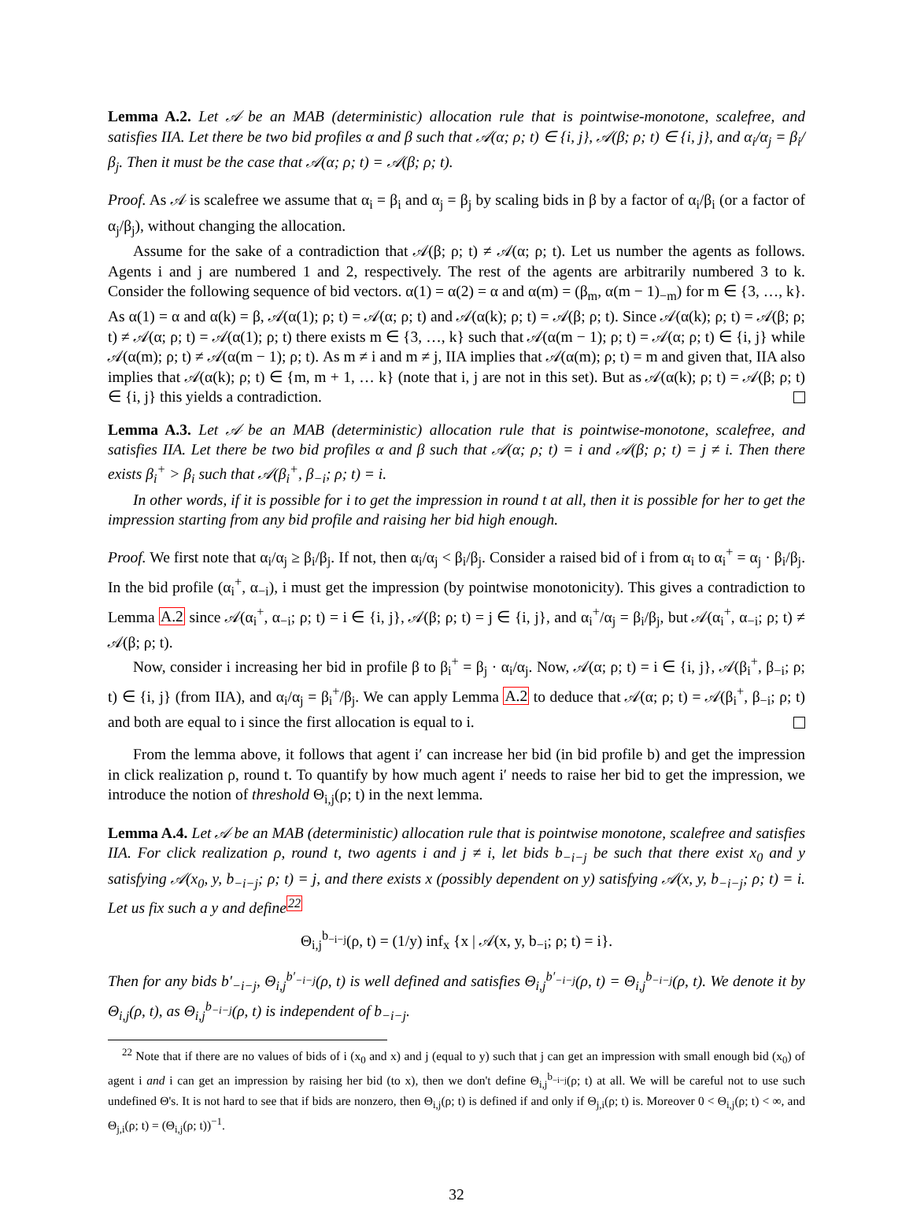Lemma A.2. Let 𝒜 be an MAB (deterministic) allocation rule that is pointwise-monotone, scalefree, and satisfies IIA. Let there be two bid profiles α and β such that 𝒜(α; ρ; t) ∈ {i, j}, 𝒜(β; ρ; t) ∈ {i, j}, and α<sub>i</sub>/α<sub>j</sub> = β<sub>i</sub>/β<sub>j</sub>. Then it must be the case that 𝒜(α; ρ; t) = 𝒜(β; ρ; t).
Proof. As 𝒜 is scalefree we assume that α<sub>i</sub> = β<sub>i</sub> and α<sub>j</sub> = β<sub>j</sub> by scaling bids in β by a factor of α<sub>i</sub>/β<sub>i</sub> (or a factor of α<sub>j</sub>/β<sub>j</sub>), without changing the allocation.
Assume for the sake of a contradiction that 𝒜(β; ρ; t) ≠ 𝒜(α; ρ; t). Let us number the agents as follows. Agents i and j are numbered 1 and 2, respectively. The rest of the agents are arbitrarily numbered 3 to k. Consider the following sequence of bid vectors. α(1) = α(2) = α and α(m) = (β<sub>m</sub>, α(m − 1)<sub>−m</sub>) for m ∈ {3, …, k}. As α(1) = α and α(k) = β, 𝒜(α(1); ρ; t) = 𝒜(α; ρ; t) and 𝒜(α(k); ρ; t) = 𝒜(β; ρ; t). Since 𝒜(α(k); ρ; t) = 𝒜(β; ρ; t) ≠ 𝒜(α; ρ; t) = 𝒜(α(1); ρ; t) there exists m ∈ {3, …, k} such that 𝒜(α(m − 1); ρ; t) = 𝒜(α; ρ; t) ∈ {i, j} while 𝒜(α(m); ρ; t) ≠ 𝒜(α(m − 1); ρ; t). As m ≠ i and m ≠ j, IIA implies that 𝒜(α(m); ρ; t) = m and given that, IIA also implies that 𝒜(α(k); ρ; t) ∈ {m, m + 1, … k} (note that i, j are not in this set). But as 𝒜(α(k); ρ; t) = 𝒜(β; ρ; t) ∈ {i, j} this yields a contradiction.
Lemma A.3. Let 𝒜 be an MAB (deterministic) allocation rule that is pointwise-monotone, scalefree, and satisfies IIA. Let there be two bid profiles α and β such that 𝒜(α; ρ; t) = i and 𝒜(β; ρ; t) = j ≠ i. Then there exists β<sub>i</sub><sup>+</sup> > β<sub>i</sub> such that 𝒜(β<sub>i</sub><sup>+</sup>, β<sub>−i</sub>; ρ; t) = i.
In other words, if it is possible for i to get the impression in round t at all, then it is possible for her to get the impression starting from any bid profile and raising her bid high enough.
Proof. We first note that α<sub>i</sub>/α<sub>j</sub> ≥ β<sub>i</sub>/β<sub>j</sub>. If not, then α<sub>i</sub>/α<sub>j</sub> < β<sub>i</sub>/β<sub>j</sub>. Consider a raised bid of i from α<sub>i</sub> to α<sub>i</sub><sup>+</sup> = α<sub>j</sub> · β<sub>i</sub>/β<sub>j</sub>. In the bid profile (α<sub>i</sub><sup>+</sup>, α<sub>−i</sub>), i must get the impression (by pointwise monotonicity). This gives a contradiction to Lemma A.2 since 𝒜(α<sub>i</sub><sup>+</sup>, α<sub>−i</sub>; ρ; t) = i ∈ {i, j}, 𝒜(β; ρ; t) = j ∈ {i, j}, and α<sub>i</sub><sup>+</sup>/α<sub>j</sub> = β<sub>i</sub>/β<sub>j</sub>, but 𝒜(α<sub>i</sub><sup>+</sup>, α<sub>−i</sub>; ρ; t) ≠ 𝒜(β; ρ; t).
Now, consider i increasing her bid in profile β to β<sub>i</sub><sup>+</sup> = β<sub>j</sub> · α<sub>i</sub>/α<sub>j</sub>. Now, 𝒜(α; ρ; t) = i ∈ {i, j}, 𝒜(β<sub>i</sub><sup>+</sup>, β<sub>−i</sub>; ρ; t) ∈ {i, j} (from IIA), and α<sub>i</sub>/α<sub>j</sub> = β<sub>i</sub><sup>+</sup>/β<sub>j</sub>. We can apply Lemma A.2 to deduce that 𝒜(α; ρ; t) = 𝒜(β<sub>i</sub><sup>+</sup>, β<sub>−i</sub>; ρ; t) and both are equal to i since the first allocation is equal to i.
From the lemma above, it follows that agent i′ can increase her bid (in bid profile b) and get the impression in click realization ρ, round t. To quantify by how much agent i′ needs to raise her bid to get the impression, we introduce the notion of threshold Θ<sub>i,j</sub>(ρ; t) in the next lemma.
Lemma A.4. Let 𝒜 be an MAB (deterministic) allocation rule that is pointwise monotone, scalefree and satisfies IIA. For click realization ρ, round t, two agents i and j ≠ i, let bids b<sub>−i−j</sub> be such that there exist x<sub>0</sub> and y satisfying 𝒜(x<sub>0</sub>, y, b<sub>−i−j</sub>; ρ; t) = j, and there exists x (possibly dependent on y) satisfying 𝒜(x, y, b<sub>−i−j</sub>; ρ; t) = i. Let us fix such a y and define<sup>22</sup>
Θ<sub>i,j</sub><sup>b<sub>−i−j</sub></sup>(ρ, t) = (1/y) inf<sub>x</sub> {x | 𝒜(x, y, b<sub>−i</sub>; ρ; t) = i}.
Then for any bids b′<sub>−i−j</sub>, Θ<sub>i,j</sub><sup>b′<sub>−i−j</sub></sup>(ρ, t) is well defined and satisfies Θ<sub>i,j</sub><sup>b′<sub>−i−j</sub></sup>(ρ, t) = Θ<sub>i,j</sub><sup>b<sub>−i−j</sub></sup>(ρ, t). We denote it by Θ<sub>i,j</sub>(ρ, t), as Θ<sub>i,j</sub><sup>b<sub>−i−j</sub></sup>(ρ, t) is independent of b<sub>−i−j</sub>.
<sup>22</sup> Note that if there are no values of bids of i (x<sub>0</sub> and x) and j (equal to y) such that j can get an impression with small enough bid (x<sub>0</sub>) of agent i and i can get an impression by raising her bid (to x), then we don't define Θ<sub>i,j</sub><sup>b<sub>−i−j</sub></sup>(ρ; t) at all. We will be careful not to use such undefined Θ's. It is not hard to see that if bids are nonzero, then Θ<sub>i,j</sub>(ρ; t) is defined if and only if Θ<sub>j,i</sub>(ρ; t) is. Moreover 0 < Θ<sub>i,j</sub>(ρ; t) < ∞, and Θ<sub>j,i</sub>(ρ; t) = (Θ<sub>i,j</sub>(ρ; t))<sup>−1</sup>.
32